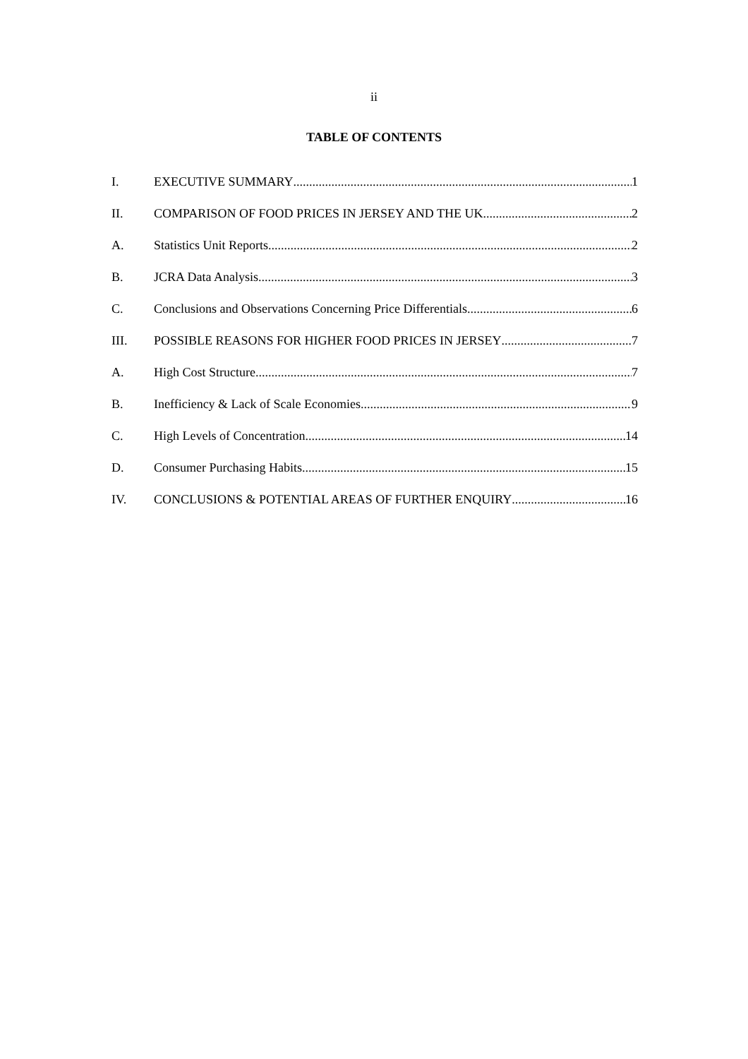ii
TABLE OF CONTENTS
I. EXECUTIVE SUMMARY 1
II. COMPARISON OF FOOD PRICES IN JERSEY AND THE UK 2
A. Statistics Unit Reports 2
B. JCRA Data Analysis 3
C. Conclusions and Observations Concerning Price Differentials 6
III. POSSIBLE REASONS FOR HIGHER FOOD PRICES IN JERSEY 7
A. High Cost Structure 7
B. Inefficiency & Lack of Scale Economies 9
C. High Levels of Concentration 14
D. Consumer Purchasing Habits 15
IV. CONCLUSIONS & POTENTIAL AREAS OF FURTHER ENQUIRY 16